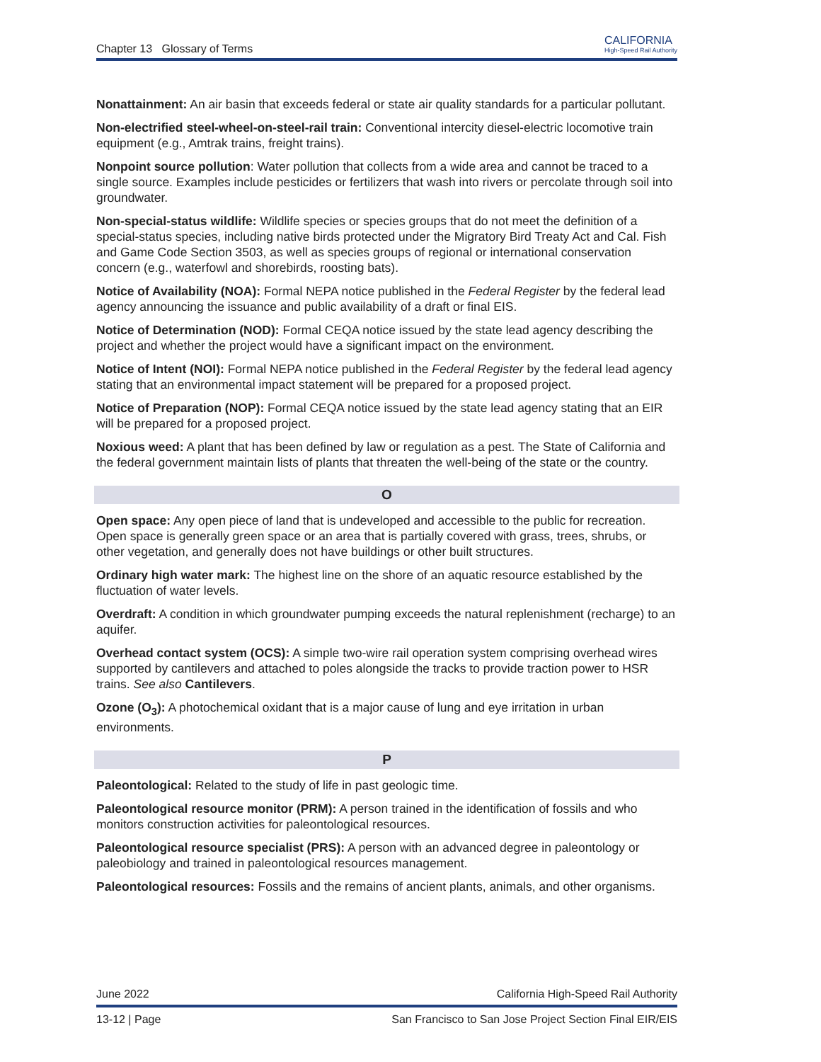Chapter 13 Glossary of Terms CALIFORNIA
High-Speed Rail Authority
Nonattainment: An air basin that exceeds federal or state air quality standards for a particular pollutant.
Non-electrified steel-wheel-on-steel-rail train: Conventional intercity diesel-electric locomotive train equipment (e.g., Amtrak trains, freight trains).
Nonpoint source pollution: Water pollution that collects from a wide area and cannot be traced to a single source. Examples include pesticides or fertilizers that wash into rivers or percolate through soil into groundwater.
Non-special-status wildlife: Wildlife species or species groups that do not meet the definition of a special-status species, including native birds protected under the Migratory Bird Treaty Act and Cal. Fish and Game Code Section 3503, as well as species groups of regional or international conservation concern (e.g., waterfowl and shorebirds, roosting bats).
Notice of Availability (NOA): Formal NEPA notice published in the Federal Register by the federal lead agency announcing the issuance and public availability of a draft or final EIS.
Notice of Determination (NOD): Formal CEQA notice issued by the state lead agency describing the project and whether the project would have a significant impact on the environment.
Notice of Intent (NOI): Formal NEPA notice published in the Federal Register by the federal lead agency stating that an environmental impact statement will be prepared for a proposed project.
Notice of Preparation (NOP): Formal CEQA notice issued by the state lead agency stating that an EIR will be prepared for a proposed project.
Noxious weed: A plant that has been defined by law or regulation as a pest. The State of California and the federal government maintain lists of plants that threaten the well-being of the state or the country.
O
Open space: Any open piece of land that is undeveloped and accessible to the public for recreation. Open space is generally green space or an area that is partially covered with grass, trees, shrubs, or other vegetation, and generally does not have buildings or other built structures.
Ordinary high water mark: The highest line on the shore of an aquatic resource established by the fluctuation of water levels.
Overdraft: A condition in which groundwater pumping exceeds the natural replenishment (recharge) to an aquifer.
Overhead contact system (OCS): A simple two-wire rail operation system comprising overhead wires supported by cantilevers and attached to poles alongside the tracks to provide traction power to HSR trains. See also Cantilevers.
Ozone (O<sub>3</sub>): A photochemical oxidant that is a major cause of lung and eye irritation in urban environments.
P
Paleontological: Related to the study of life in past geologic time.
Paleontological resource monitor (PRM): A person trained in the identification of fossils and who monitors construction activities for paleontological resources.
Paleontological resource specialist (PRS): A person with an advanced degree in paleontology or paleobiology and trained in paleontological resources management.
Paleontological resources: Fossils and the remains of ancient plants, animals, and other organisms.
June 2022 California High-Speed Rail Authority
13-12 | Page San Francisco to San Jose Project Section Final EIR/EIS